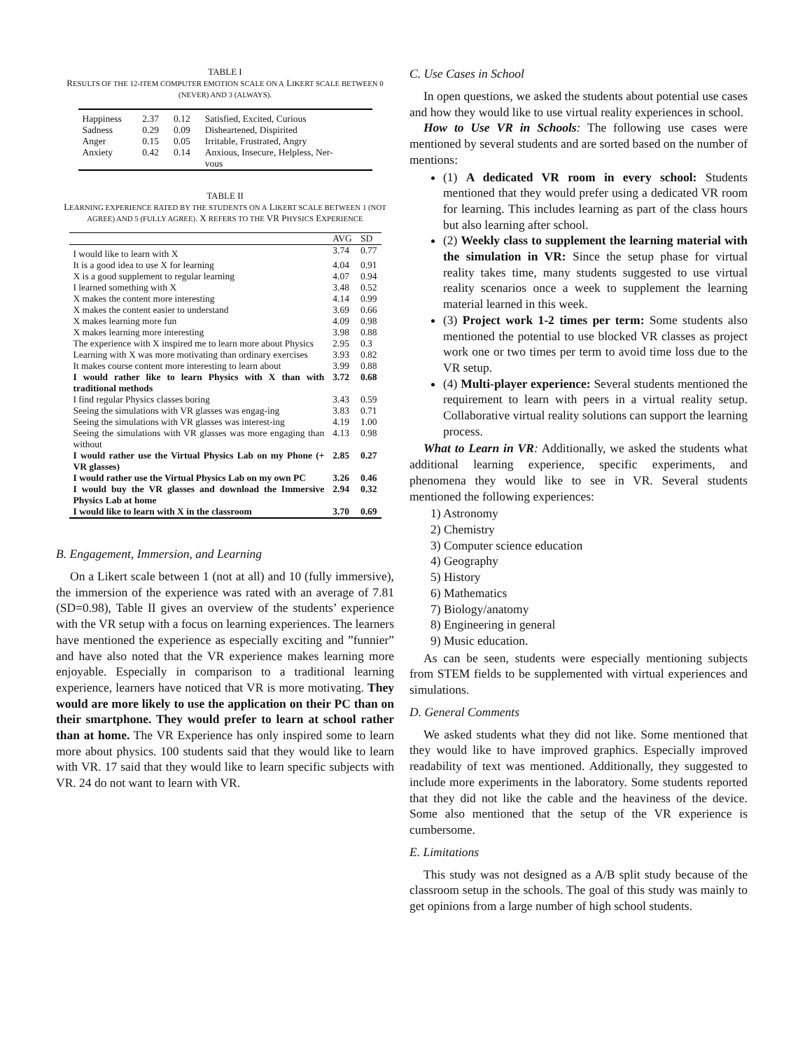TABLE I
RESULTS OF THE 12-ITEM COMPUTER EMOTION SCALE ON A LIKERT SCALE BETWEEN 0 (NEVER) AND 3 (ALWAYS).
| Happiness | 2.37 | 0.12 | Satisfied, Excited, Curious |
| Sadness | 0.29 | 0.09 | Disheartened, Dispirited |
| Anger | 0.15 | 0.05 | Irritable, Frustrated, Angry |
| Anxiety | 0.42 | 0.14 | Anxious, Insecure, Helpless, Ner- vous |
TABLE II
LEARNING EXPERIENCE RATED BY THE STUDENTS ON A LIKERT SCALE BETWEEN 1 (NOT AGREE) AND 5 (FULLY AGREE). X REFERS TO THE VR PHYSICS EXPERIENCE
| | AVG | SD |
| --- | --- | --- |
| I would like to learn with X | 3.74 | 0.77 |
| It is a good idea to use X for learning | 4.04 | 0.91 |
| X is a good supplement to regular learning | 4.07 | 0.94 |
| I learned something with X | 3.48 | 0.52 |
| X makes the content more interesting | 4.14 | 0.99 |
| X makes the content easier to understand | 3.69 | 0.66 |
| X makes learning more fun | 4.09 | 0.98 |
| X makes learning more interesting | 3.98 | 0.88 |
| The experience with X inspired me to learn more about Physics | 2.95 | 0.3 |
| Learning with X was more motivating than ordinary exercises | 3.93 | 0.82 |
| It makes course content more interesting to learn about | 3.99 | 0.88 |
| I would rather like to learn Physics with X than with traditional methods | 3.72 | 0.68 |
| I find regular Physics classes boring | 3.43 | 0.59 |
| Seeing the simulations with VR glasses was engag-ing | 3.83 | 0.71 |
| Seeing the simulations with VR glasses was interest-ing | 4.19 | 1.00 |
| Seeing the simulations with VR glasses was more engaging than without | 4.13 | 0.98 |
| I would rather use the Virtual Physics Lab on my Phone (+ VR glasses) | 2.85 | 0.27 |
| I would rather use the Virtual Physics Lab on my own PC | 3.26 | 0.46 |
| I would buy the VR glasses and download the Immersive Physics Lab at home | 2.94 | 0.32 |
| I would like to learn with X in the classroom | 3.70 | 0.69 |
B. Engagement, Immersion, and Learning
On a Likert scale between 1 (not at all) and 10 (fully immersive), the immersion of the experience was rated with an average of 7.81 (SD=0.98), Table II gives an overview of the students’ experience with the VR setup with a focus on learning experiences. The learners have mentioned the experience as especially exciting and ”funnier” and have also noted that the VR experience makes learning more enjoyable. Especially in comparison to a traditional learning experience, learners have noticed that VR is more motivating. They would are more likely to use the application on their PC than on their smartphone. They would prefer to learn at school rather than at home. The VR Experience has only inspired some to learn more about physics. 100 students said that they would like to learn with VR. 17 said that they would like to learn specific subjects with VR. 24 do not want to learn with VR.
C. Use Cases in School
In open questions, we asked the students about potential use cases and how they would like to use virtual reality experiences in school.
How to Use VR in Schools: The following use cases were mentioned by several students and are sorted based on the number of mentions:
(1) A dedicated VR room in every school: Students mentioned that they would prefer using a dedicated VR room for learning. This includes learning as part of the class hours but also learning after school.
(2) Weekly class to supplement the learning material with the simulation in VR: Since the setup phase for virtual reality takes time, many students suggested to use virtual reality scenarios once a week to supplement the learning material learned in this week.
(3) Project work 1-2 times per term: Some students also mentioned the potential to use blocked VR classes as project work one or two times per term to avoid time loss due to the VR setup.
(4) Multi-player experience: Several students mentioned the requirement to learn with peers in a virtual reality setup. Collaborative virtual reality solutions can support the learning process.
What to Learn in VR: Additionally, we asked the students what additional learning experience, specific experiments, and phenomena they would like to see in VR. Several students mentioned the following experiences:
1) Astronomy
2) Chemistry
3) Computer science education
4) Geography
5) History
6) Mathematics
7) Biology/anatomy
8) Engineering in general
9) Music education.
As can be seen, students were especially mentioning subjects from STEM fields to be supplemented with virtual experiences and simulations.
D. General Comments
We asked students what they did not like. Some mentioned that they would like to have improved graphics. Especially improved readability of text was mentioned. Additionally, they suggested to include more experiments in the laboratory. Some students reported that they did not like the cable and the heaviness of the device. Some also mentioned that the setup of the VR experience is cumbersome.
E. Limitations
This study was not designed as a A/B split study because of the classroom setup in the schools. The goal of this study was mainly to get opinions from a large number of high school students.